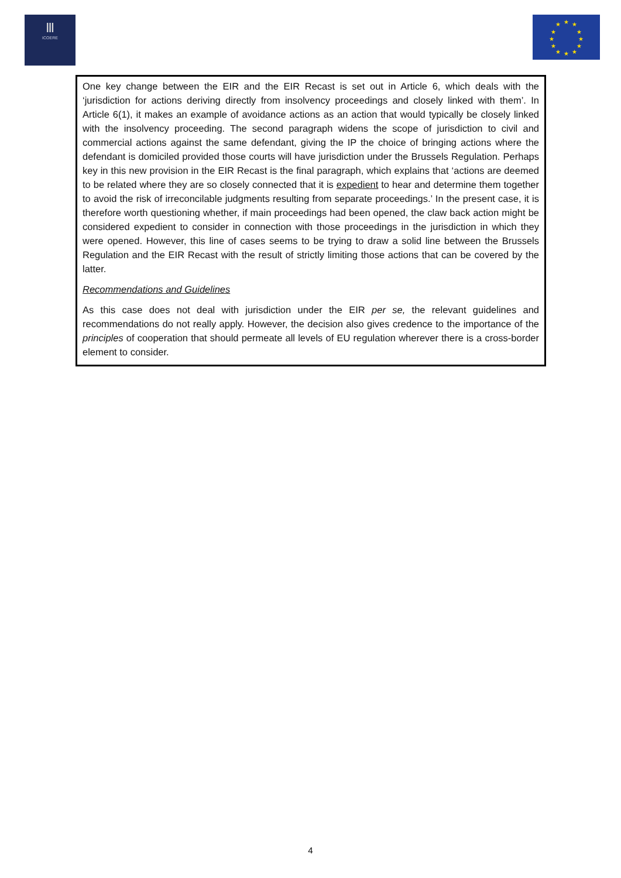Ⅲ
ICOERE
★
★
★
★
★
★
★
★
★
★
★
★
One key change between the EIR and the EIR Recast is set out in Article 6, which deals with the ‘jurisdiction for actions deriving directly from insolvency proceedings and closely linked with them’. In Article 6(1), it makes an example of avoidance actions as an action that would typically be closely linked with the insolvency proceeding. The second paragraph widens the scope of jurisdiction to civil and commercial actions against the same defendant, giving the IP the choice of bringing actions where the defendant is domiciled provided those courts will have jurisdiction under the Brussels Regulation. Perhaps key in this new provision in the EIR Recast is the final paragraph, which explains that ‘actions are deemed to be related where they are so closely connected that it is expedient to hear and determine them together to avoid the risk of irreconcilable judgments resulting from separate proceedings.’ In the present case, it is therefore worth questioning whether, if main proceedings had been opened, the claw back action might be considered expedient to consider in connection with those proceedings in the jurisdiction in which they were opened. However, this line of cases seems to be trying to draw a solid line between the Brussels Regulation and the EIR Recast with the result of strictly limiting those actions that can be covered by the latter.
Recommendations and Guidelines
As this case does not deal with jurisdiction under the EIR per se, the relevant guidelines and recommendations do not really apply. However, the decision also gives credence to the importance of the principles of cooperation that should permeate all levels of EU regulation wherever there is a cross-border element to consider.
4